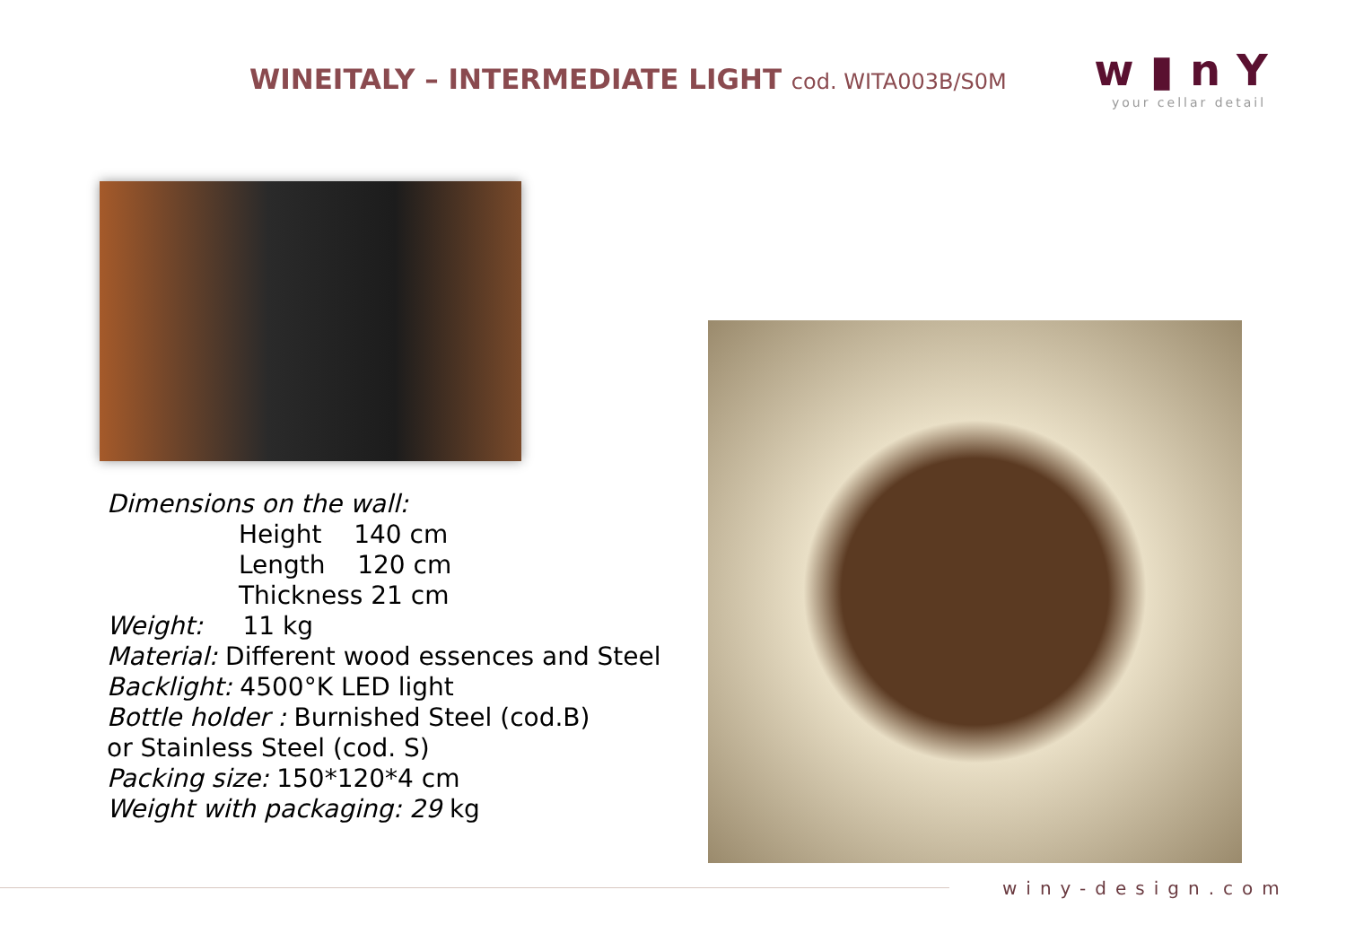WINEITALY – INTERMEDIATE LIGHT cod. WITA003B/S0M
w▮nY
your cellar detail
Dimensions on the wall:
Height 140 cm
Length 120 cm
Thickness 21 cm
Weight: 11 kg
Material: Different wood essences and Steel
Backlight: 4500°K LED light
Bottle holder : Burnished Steel (cod.B)
or Stainless Steel (cod. S)
Packing size: 150*120*4 cm
Weight with packaging: 29 kg
winy-design.com